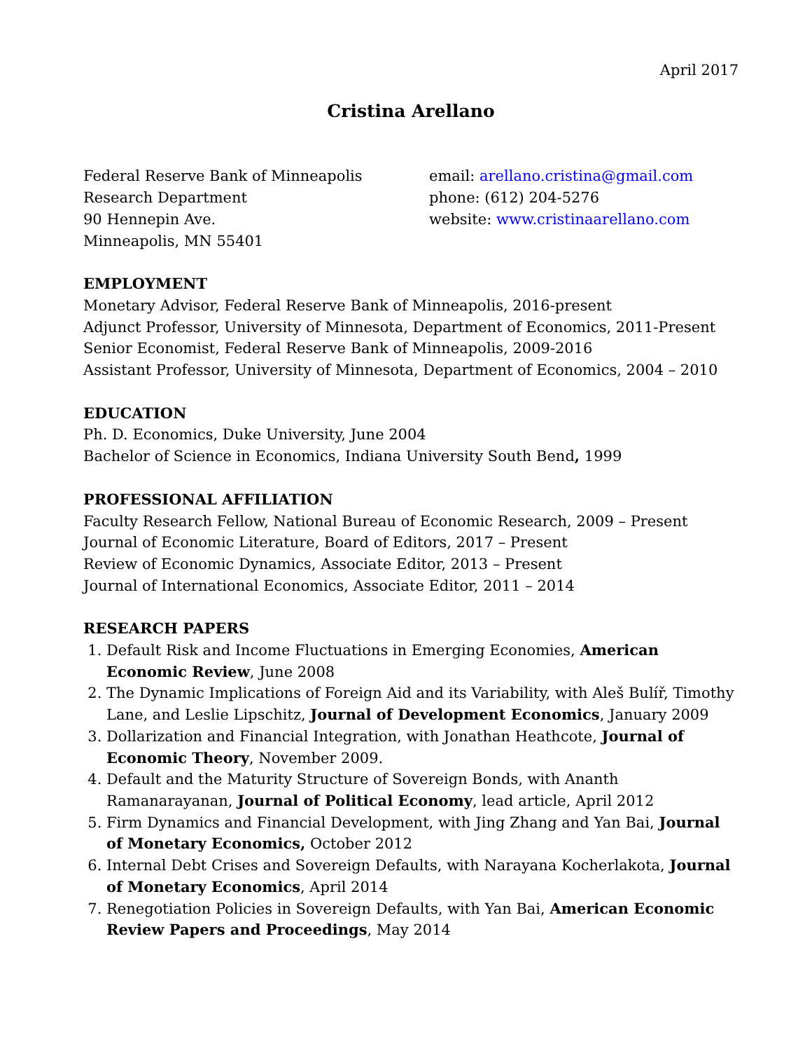April 2017
Cristina Arellano
Federal Reserve Bank of Minneapolis
Research Department
90 Hennepin Ave.
Minneapolis, MN 55401
email: arellano.cristina@gmail.com
phone: (612) 204-5276
website: www.cristinaarellano.com
EMPLOYMENT
Monetary Advisor, Federal Reserve Bank of Minneapolis, 2016-present
Adjunct Professor, University of Minnesota, Department of Economics, 2011-Present
Senior Economist, Federal Reserve Bank of Minneapolis, 2009-2016
Assistant Professor, University of Minnesota, Department of Economics, 2004 – 2010
EDUCATION
Ph. D. Economics, Duke University, June 2004
Bachelor of Science in Economics, Indiana University South Bend, 1999
PROFESSIONAL AFFILIATION
Faculty Research Fellow, National Bureau of Economic Research, 2009 – Present
Journal of Economic Literature, Board of Editors, 2017 – Present
Review of Economic Dynamics, Associate Editor, 2013 – Present
Journal of International Economics, Associate Editor, 2011 – 2014
RESEARCH PAPERS
1. Default Risk and Income Fluctuations in Emerging Economies, American Economic Review, June 2008
2. The Dynamic Implications of Foreign Aid and its Variability, with Aleš Bulíř, Timothy Lane, and Leslie Lipschitz, Journal of Development Economics, January 2009
3. Dollarization and Financial Integration, with Jonathan Heathcote, Journal of Economic Theory, November 2009.
4. Default and the Maturity Structure of Sovereign Bonds, with Ananth Ramanarayanan, Journal of Political Economy, lead article, April 2012
5. Firm Dynamics and Financial Development, with Jing Zhang and Yan Bai, Journal of Monetary Economics, October 2012
6. Internal Debt Crises and Sovereign Defaults, with Narayana Kocherlakota, Journal of Monetary Economics, April 2014
7. Renegotiation Policies in Sovereign Defaults, with Yan Bai, American Economic Review Papers and Proceedings, May 2014